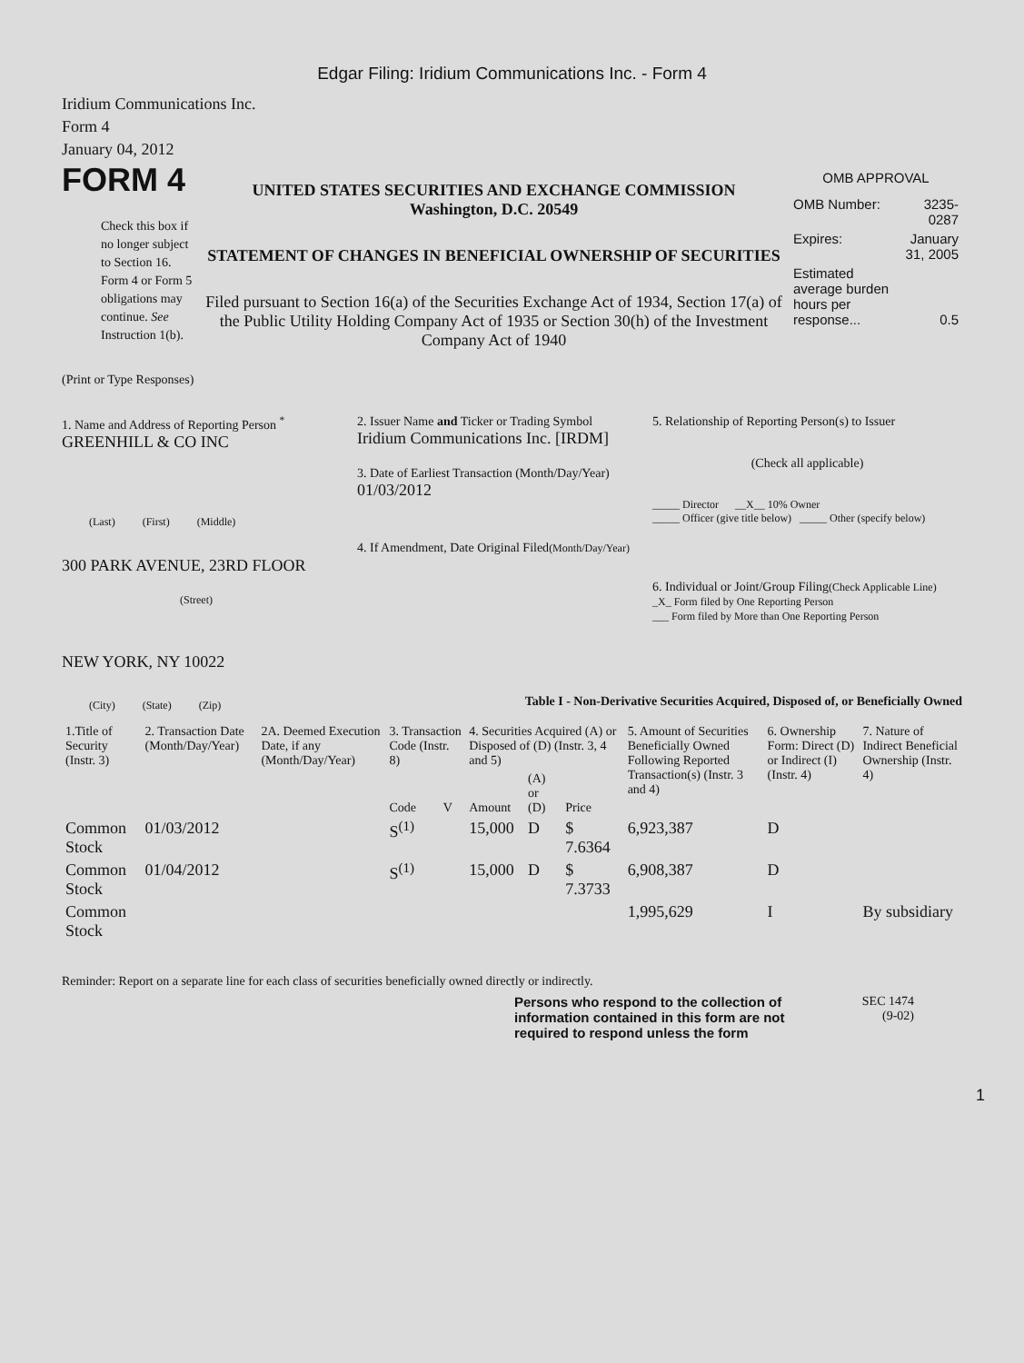Edgar Filing: Iridium Communications Inc. - Form 4
Iridium Communications Inc.
Form 4
January 04, 2012
FORM 4
Check this box if no longer subject to Section 16. Form 4 or Form 5 obligations may continue. See Instruction 1(b).
UNITED STATES SECURITIES AND EXCHANGE COMMISSION
Washington, D.C. 20549
STATEMENT OF CHANGES IN BENEFICIAL OWNERSHIP OF SECURITIES
Filed pursuant to Section 16(a) of the Securities Exchange Act of 1934, Section 17(a) of the Public Utility Holding Company Act of 1935 or Section 30(h) of the Investment Company Act of 1940
OMB APPROVAL
| OMB Number: | 3235-0287 |
| Expires: | January 31, 2005 |
| Estimated average burden hours per response... | 0.5 |
(Print or Type Responses)
1. Name and Address of Reporting Person <sup>*</sup>
GREENHILL & CO INC
(Last) (First) (Middle)
300 PARK AVENUE, 23RD FLOOR
(Street)
NEW YORK, NY 10022
(City) (State) (Zip)
2. Issuer Name and Ticker or Trading Symbol
Iridium Communications Inc. [IRDM]
3. Date of Earliest Transaction (Month/Day/Year)
01/03/2012
4. If Amendment, Date Original Filed(Month/Day/Year)
5. Relationship of Reporting Person(s) to Issuer
(Check all applicable)
_____ Director __X__ 10% Owner
_____ Officer (give title below) _____ Other (specify below)
6. Individual or Joint/Group Filing(Check Applicable Line)
_X_ Form filed by One Reporting Person
___ Form filed by More than One Reporting Person
Table I - Non-Derivative Securities Acquired, Disposed of, or Beneficially Owned
| 1.Title of Security (Instr. 3) | 2. Transaction Date (Month/Day/Year) | 2A. Deemed Execution Date, if any (Month/Day/Year) | 3. Transaction Code (Instr. 8) | | 4. Securities Acquired (A) or Disposed of (D) (Instr. 3, 4 and 5) | | | 5. Amount of Securities Beneficially Owned Following Reported Transaction(s) (Instr. 3 and 4) | 6. Ownership Form: Direct (D) or Indirect (I) (Instr. 4) | 7. Nature of Indirect Beneficial Ownership (Instr. 4) |
| --- | --- | --- | --- | --- | --- | --- | --- | --- | --- | --- |
| | | | Code | V | Amount | (A) or (D) | Price | | | |
| Common Stock | 01/03/2012 | | S<sup>(1)</sup> | | 15,000 | D | $ 7.6364 | 6,923,387 | D | |
| Common Stock | 01/04/2012 | | S<sup>(1)</sup> | | 15,000 | D | $ 7.3733 | 6,908,387 | D | |
| Common Stock | | | | | | | | 1,995,629 | I | By subsidiary |
Reminder: Report on a separate line for each class of securities beneficially owned directly or indirectly.
Persons who respond to the collection of information contained in this form are not required to respond unless the form
SEC 1474
(9-02)
1